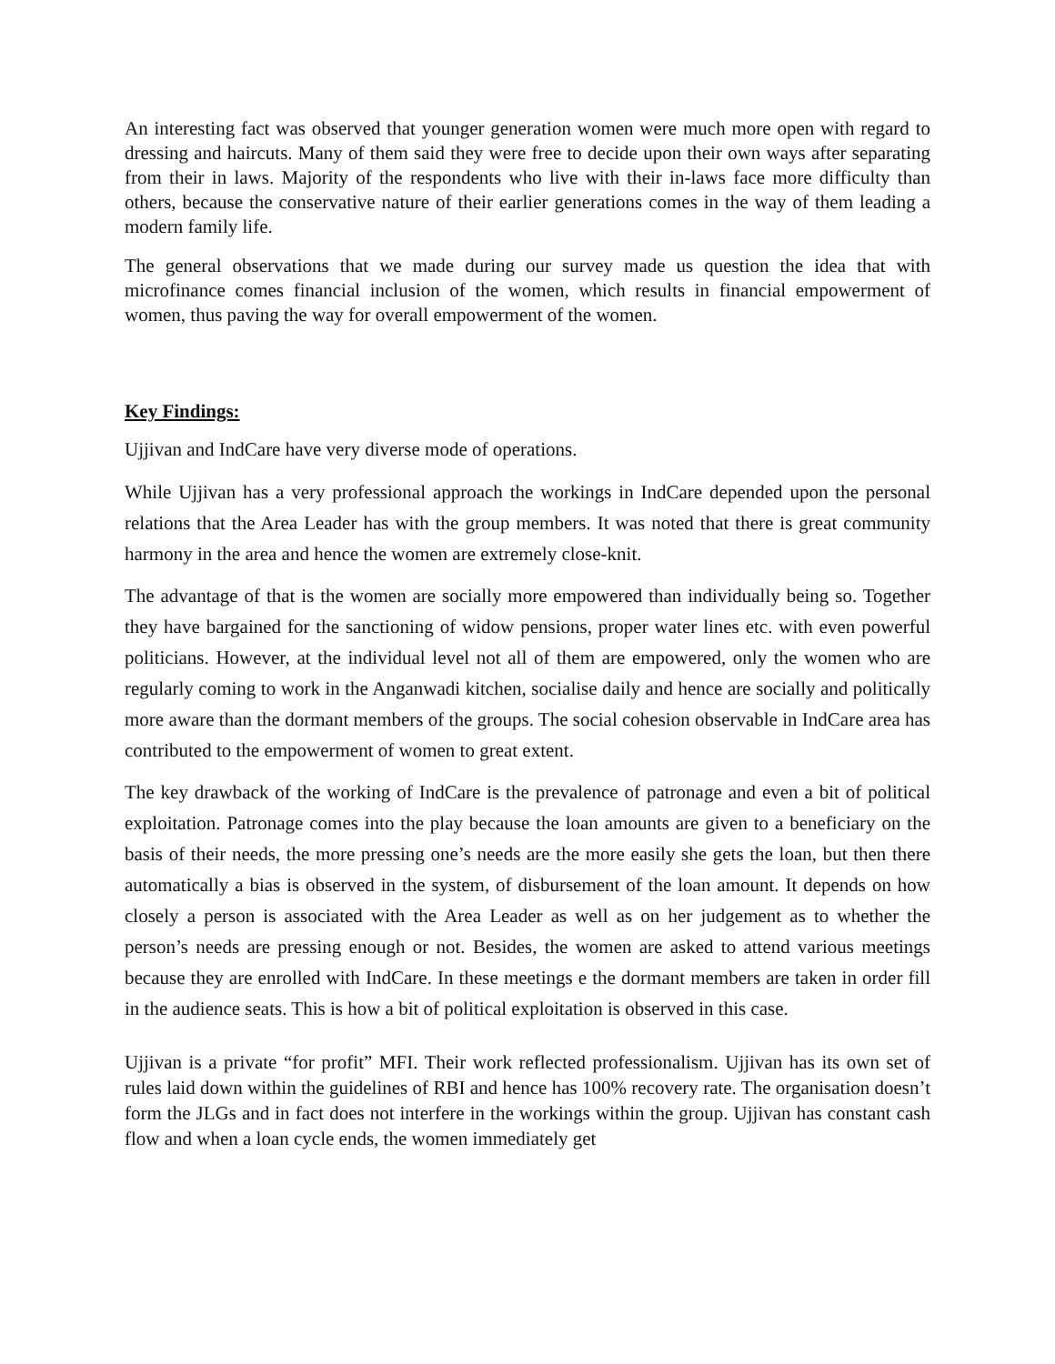An interesting fact was observed that younger generation women were much more open with regard to dressing and haircuts. Many of them said they were free to decide upon their own ways after separating from their in laws. Majority of the respondents who live with their in-laws face more difficulty than others, because the conservative nature of their earlier generations comes in the way of them leading a modern family life.
The general observations that we made during our survey made us question the idea that with microfinance comes financial inclusion of the women, which results in financial empowerment of women, thus paving the way for overall empowerment of the women.
Key Findings:
Ujjivan and IndCare have very diverse mode of operations.
While Ujjivan has a very professional approach the workings in IndCare depended upon the personal relations that the Area Leader has with the group members. It was noted that there is great community harmony in the area and hence the women are extremely close-knit.
The advantage of that is the women are socially more empowered than individually being so. Together they have bargained for the sanctioning of widow pensions, proper water lines etc. with even powerful politicians. However, at the individual level not all of them are empowered, only the women who are regularly coming to work in the Anganwadi kitchen, socialise daily and hence are socially and politically more aware than the dormant members of the groups. The social cohesion observable in IndCare area has contributed to the empowerment of women to great extent.
The key drawback of the working of IndCare is the prevalence of patronage and even a bit of political exploitation. Patronage comes into the play because the loan amounts are given to a beneficiary on the basis of their needs, the more pressing one’s needs are the more easily she gets the loan, but then there automatically a bias is observed in the system, of disbursement of the loan amount. It depends on how closely a person is associated with the Area Leader as well as on her judgement as to whether the person’s needs are pressing enough or not. Besides, the women are asked to attend various meetings because they are enrolled with IndCare. In these meetings e the dormant members are taken in order fill in the audience seats. This is how a bit of political exploitation is observed in this case.
Ujjivan is a private “for profit” MFI. Their work reflected professionalism. Ujjivan has its own set of rules laid down within the guidelines of RBI and hence has 100% recovery rate. The organisation doesn’t form the JLGs and in fact does not interfere in the workings within the group. Ujjivan has constant cash flow and when a loan cycle ends, the women immediately get